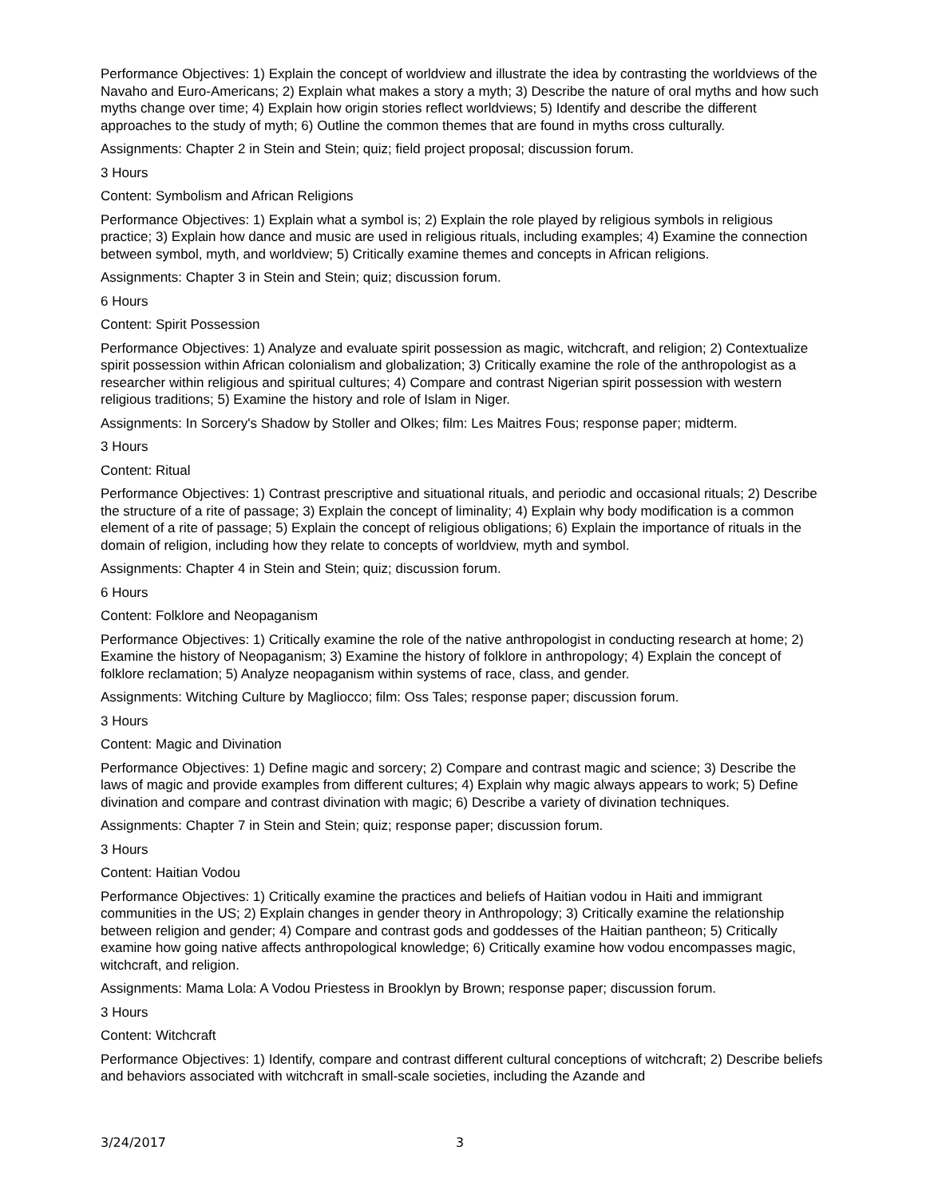Performance Objectives: 1) Explain the concept of worldview and illustrate the idea by contrasting the worldviews of the Navaho and Euro-Americans; 2) Explain what makes a story a myth; 3) Describe the nature of oral myths and how such myths change over time; 4) Explain how origin stories reflect worldviews; 5) Identify and describe the different approaches to the study of myth; 6) Outline the common themes that are found in myths cross culturally.
Assignments: Chapter 2 in Stein and Stein; quiz; field project proposal; discussion forum.
3 Hours
Content: Symbolism and African Religions
Performance Objectives: 1) Explain what a symbol is; 2) Explain the role played by religious symbols in religious practice; 3) Explain how dance and music are used in religious rituals, including examples; 4) Examine the connection between symbol, myth, and worldview; 5) Critically examine themes and concepts in African religions.
Assignments: Chapter 3 in Stein and Stein; quiz; discussion forum.
6 Hours
Content: Spirit Possession
Performance Objectives: 1) Analyze and evaluate spirit possession as magic, witchcraft, and religion; 2) Contextualize spirit possession within African colonialism and globalization; 3) Critically examine the role of the anthropologist as a researcher within religious and spiritual cultures; 4) Compare and contrast Nigerian spirit possession with western religious traditions; 5) Examine the history and role of Islam in Niger.
Assignments: In Sorcery's Shadow by Stoller and Olkes; film: Les Maitres Fous; response paper; midterm.
3 Hours
Content: Ritual
Performance Objectives: 1) Contrast prescriptive and situational rituals, and periodic and occasional rituals; 2) Describe the structure of a rite of passage; 3) Explain the concept of liminality; 4) Explain why body modification is a common element of a rite of passage; 5) Explain the concept of religious obligations; 6) Explain the importance of rituals in the domain of religion, including how they relate to concepts of worldview, myth and symbol.
Assignments: Chapter 4 in Stein and Stein; quiz; discussion forum.
6 Hours
Content: Folklore and Neopaganism
Performance Objectives: 1) Critically examine the role of the native anthropologist in conducting research at home; 2) Examine the history of Neopaganism; 3) Examine the history of folklore in anthropology; 4) Explain the concept of folklore reclamation; 5) Analyze neopaganism within systems of race, class, and gender.
Assignments: Witching Culture by Magliocco; film: Oss Tales; response paper; discussion forum.
3 Hours
Content: Magic and Divination
Performance Objectives: 1) Define magic and sorcery; 2) Compare and contrast magic and science; 3) Describe the laws of magic and provide examples from different cultures; 4) Explain why magic always appears to work; 5) Define divination and compare and contrast divination with magic; 6) Describe a variety of divination techniques.
Assignments: Chapter 7 in Stein and Stein; quiz; response paper; discussion forum.
3 Hours
Content: Haitian Vodou
Performance Objectives: 1) Critically examine the practices and beliefs of Haitian vodou in Haiti and immigrant communities in the US; 2) Explain changes in gender theory in Anthropology; 3) Critically examine the relationship between religion and gender; 4) Compare and contrast gods and goddesses of the Haitian pantheon; 5) Critically examine how going native affects anthropological knowledge; 6) Critically examine how vodou encompasses magic, witchcraft, and religion.
Assignments: Mama Lola: A Vodou Priestess in Brooklyn by Brown; response paper; discussion forum.
3 Hours
Content: Witchcraft
Performance Objectives: 1) Identify, compare and contrast different cultural conceptions of witchcraft; 2) Describe beliefs and behaviors associated with witchcraft in small-scale societies, including the Azande and
3/24/2017 3